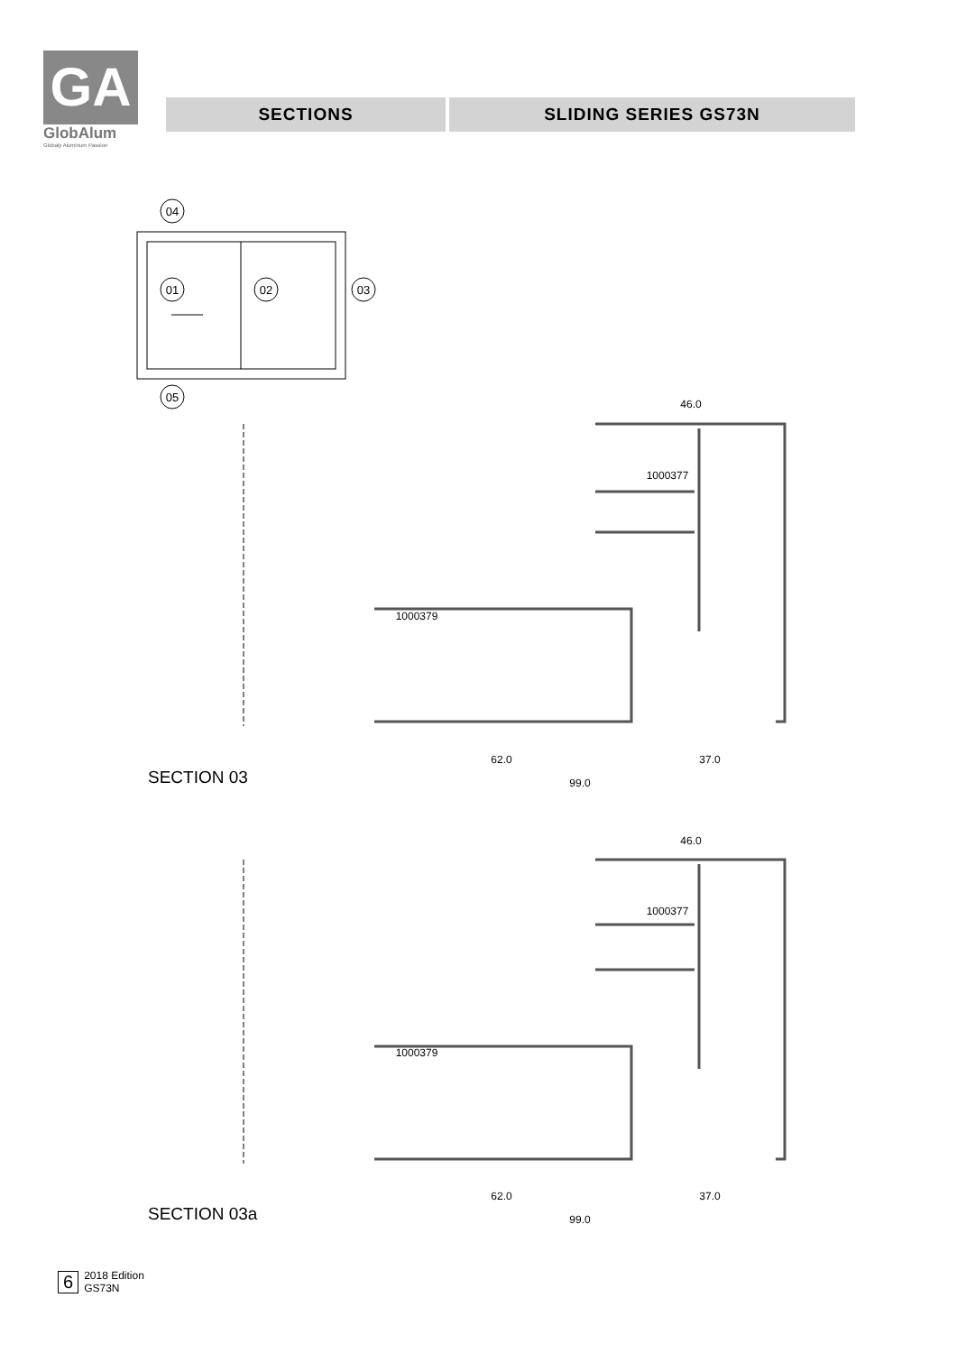GA
GlobAlum
Globaly Aluminum Passion
SECTIONS SLIDING SERIES GS73N
04
01
02
03
05
46.0
1000377
1000379
62.0
37.0
99.0
SECTION 03
46.0
1000377
1000379
62.0
37.0
99.0
SECTION 03a
6 2018 Edition
GS73N